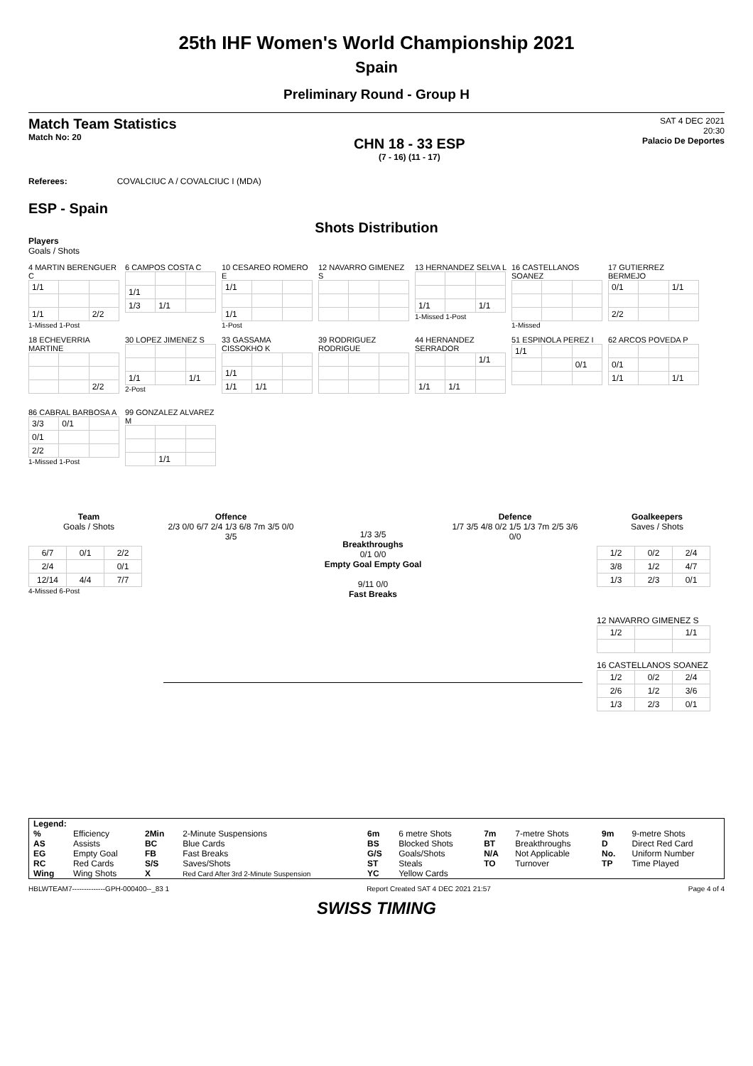25th IHF Women's World Championship 2021
Spain
Preliminary Round - Group H
Match Team Statistics
Match No: 20
CHN 18 - 33 ESP
(7 - 16) (11 - 17)
SAT 4 DEC 2021
20:30
Palacio De Deportes
Referees: COVALCIUC A / COVALCIUC I (MDA)
ESP - Spain
Shots Distribution
Players
Goals / Shots
4 MARTIN BERENGUER C
| 1/1 | | |
| 1/1 | | 2/2 |
1-Missed 1-Post
6 CAMPOS COSTA C
| 1/1 | | |
| 1/3 | 1/1 | |
10 CESAREO ROMERO E
| 1/1 | | |
| 1/1 | | |
1-Post
12 NAVARRO GIMENEZ S
13 HERNANDEZ SELVA L
| 1/1 | | 1/1 |
1-Missed 1-Post
16 CASTELLANOS SOANEZ
1-Missed
17 GUTIERREZ BERMEJO
| 0/1 | | 1/1 |
| 2/2 | | |
18 ECHEVERRIA MARTINE
| | | 2/2 |
30 LOPEZ JIMENEZ S
| 1/1 | | 1/1 |
2-Post
33 GASSAMA CISSOKHO K
| 1/1 | | |
| 1/1 | 1/1 | |
39 RODRIGUEZ RODRIGUE
44 HERNANDEZ SERRADOR
| | | 1/1 |
| 1/1 | 1/1 | |
51 ESPINOLA PEREZ I
| 1/1 | | |
| | | 0/1 |
62 ARCOS POVEDA P
| 0/1 | | |
| 1/1 | | 1/1 |
86 CABRAL BARBOSA A
| 3/3 | 0/1 | |
| 0/1 | | |
| 2/2 | | |
1-Missed 1-Post
99 GONZALEZ ALVAREZ M
| | 1/1 | |
Team
Goals / Shots
| 6/7 | 0/1 | 2/2 |
| 2/4 | | 0/1 |
| 12/14 | 4/4 | 7/7 |
4-Missed 6-Post
Offence
2/3 0/0 6/7 2/4 1/3 6/8 7m 3/5 0/0 3/5
1/3 3/5
Breakthroughs
0/1 0/0
Empty Goal Empty Goal
9/11 0/0
Fast Breaks
Defence
1/7 3/5 4/8 0/2 1/5 1/3 7m 2/5 3/6 0/0
Goalkeepers
Saves / Shots
| 1/2 | 0/2 | 2/4 |
| 3/8 | 1/2 | 4/7 |
| 1/3 | 2/3 | 0/1 |
12 NAVARRO GIMENEZ S
| 1/2 | | 1/1 |
16 CASTELLANOS SOANEZ
| 1/2 | 0/2 | 2/4 |
| 2/6 | 1/2 | 3/6 |
| 1/3 | 2/3 | 0/1 |
| Legend: | | | | | | | | | |
| % | Efficiency | 2Min | 2-Minute Suspensions | 6m | 6 metre Shots | 7m | 7-metre Shots | 9m | 9-metre Shots |
| AS | Assists | BC | Blue Cards | BS | Blocked Shots | BT | Breakthroughs | D | Direct Red Card |
| EG | Empty Goal | FB | Fast Breaks | G/S | Goals/Shots | N/A | Not Applicable | No. | Uniform Number |
| RC | Red Cards | S/S | Saves/Shots | ST | Steals | TO | Turnover | TP | Time Played |
| Wing | Wing Shots | X | Red Card After 3rd 2-Minute Suspension | YC | Yellow Cards | | | | |
HBLWTEAM7--------------GPH-000400--_83 1 Report Created SAT 4 DEC 2021 21:57 Page 4 of 4
SWISS TIMING